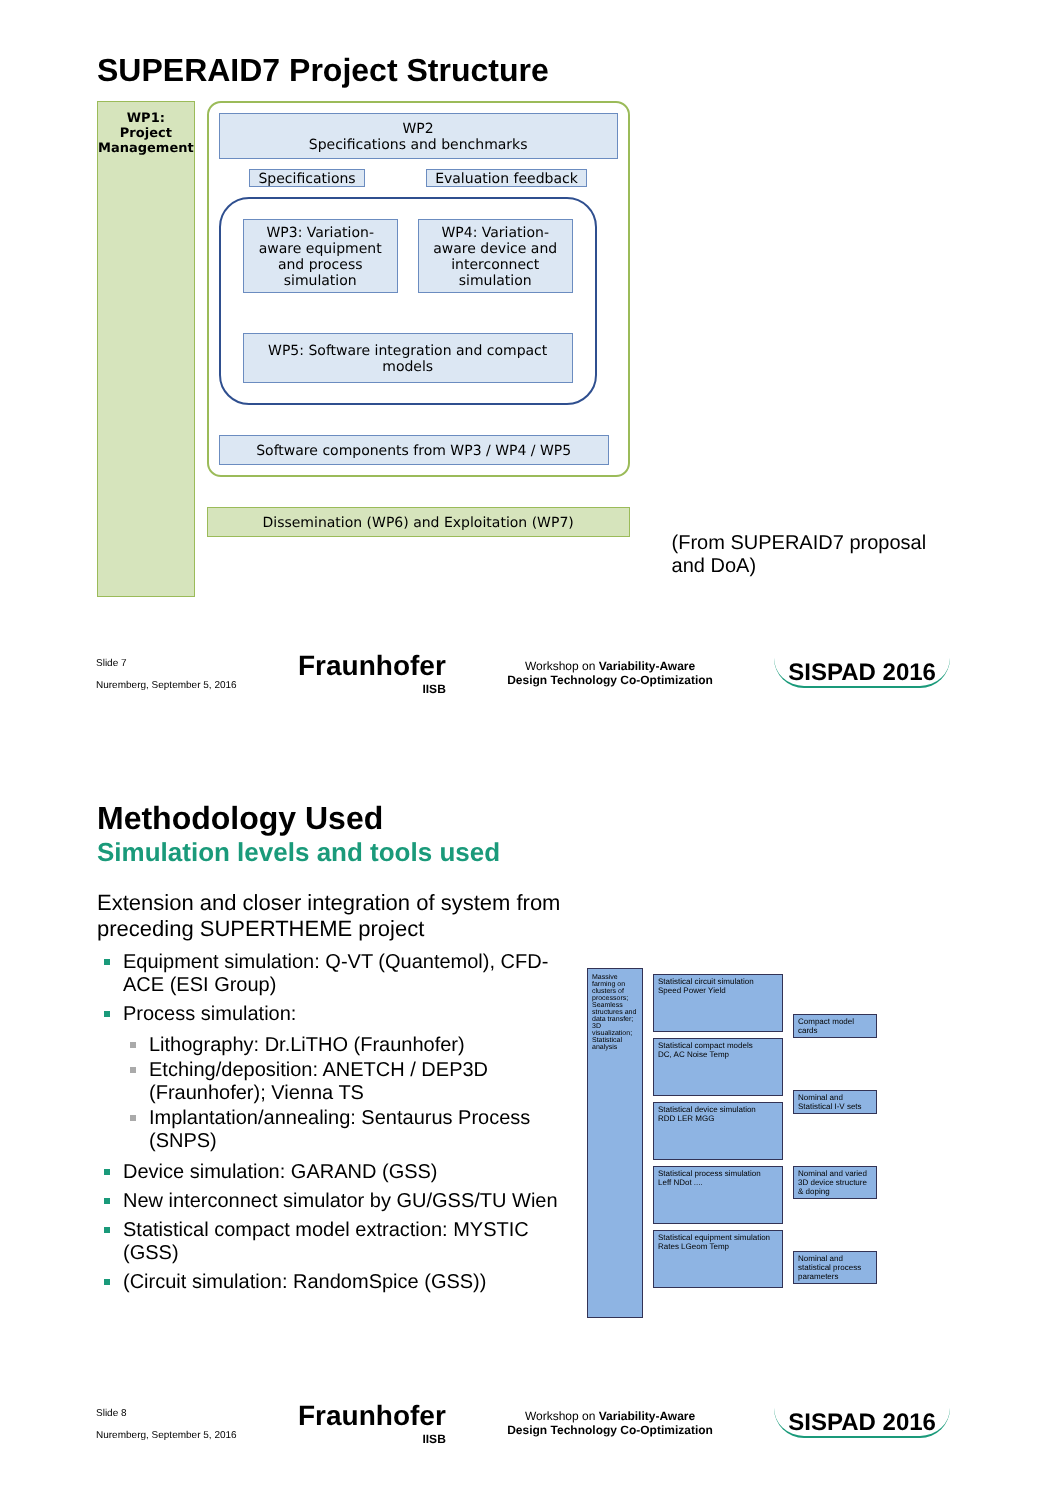SUPERAID7 Project Structure
WP1:
Project
Management
WP2
Specifications and benchmarks
Specifications Evaluation feedback
WP3: Variation-aware equipment and process simulation
WP4: Variation-aware device and interconnect simulation
WP5: Software integration and compact models
Software components from WP3 / WP4 / WP5
Dissemination (WP6) and Exploitation (WP7)
(From SUPERAID7 proposal and DoA)
Slide 7
Nuremberg, September 5, 2016
Fraunhofer
IISB
Workshop on Variability-Aware
Design Technology Co-Optimization
SISPAD 2016
Methodology Used
Simulation levels and tools used
Extension and closer integration of system from preceding SUPERTHEME project
Equipment simulation: Q-VT (Quantemol), CFD-ACE (ESI Group)
Process simulation:
Lithography: Dr.LiTHO (Fraunhofer)
Etching/deposition: ANETCH / DEP3D (Fraunhofer); Vienna TS
Implantation/annealing: Sentaurus Process (SNPS)
Device simulation: GARAND (GSS)
New interconnect simulator by GU/GSS/TU Wien
Statistical compact model extraction: MYSTIC (GSS)
(Circuit simulation: RandomSpice (GSS))
Massive farming on clusters of processors; Seamless structures and data transfer; 3D visualization; Statistical analysis
Statistical circuit simulation
Speed Power Yield
Statistical compact models
DC, AC Noise Temp
Statistical device simulation
RDD LER MGG
Statistical process simulation
Leff NDot ....
Statistical equipment simulation
Rates LGeom Temp
Compact model cards
Nominal and Statistical I-V sets
Nominal and varied 3D device structure & doping
Nominal and statistical process parameters
Slide 8
Nuremberg, September 5, 2016
Fraunhofer
IISB
Workshop on Variability-Aware
Design Technology Co-Optimization
SISPAD 2016